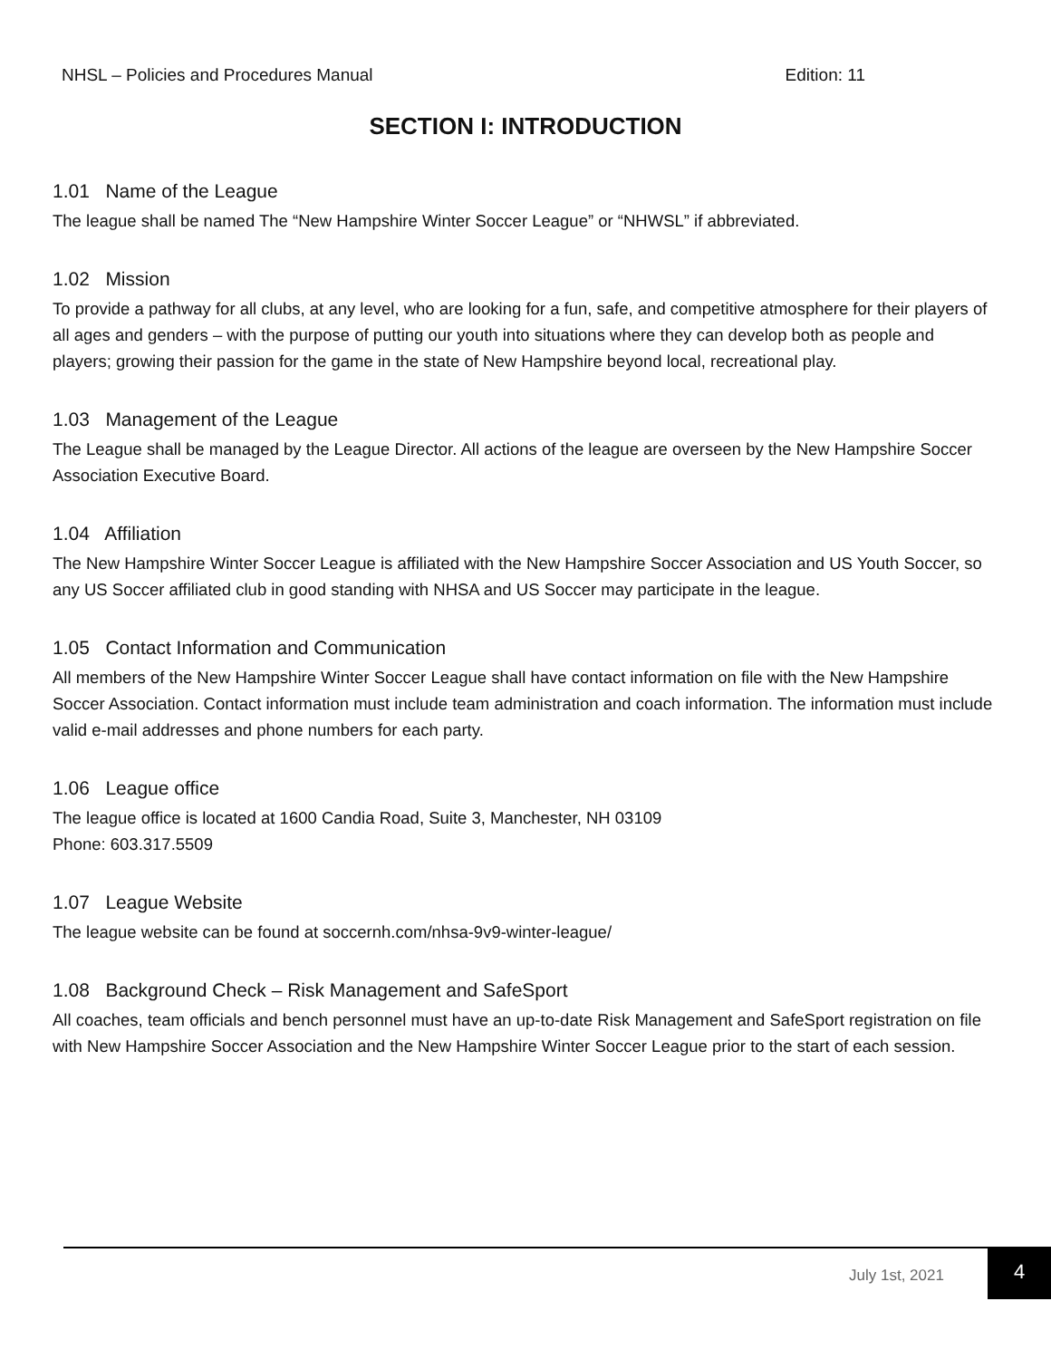NHSL – Policies and Procedures Manual Edition: 11
SECTION I: INTRODUCTION
1.01 Name of the League
The league shall be named The “New Hampshire Winter Soccer League” or “NHWSL” if abbreviated.
1.02 Mission
To provide a pathway for all clubs, at any level, who are looking for a fun, safe, and competitive atmosphere for their players of all ages and genders – with the purpose of putting our youth into situations where they can develop both as people and players; growing their passion for the game in the state of New Hampshire beyond local, recreational play.
1.03 Management of the League
The League shall be managed by the League Director. All actions of the league are overseen by the New Hampshire Soccer Association Executive Board.
1.04 Affiliation
The New Hampshire Winter Soccer League is affiliated with the New Hampshire Soccer Association and US Youth Soccer, so any US Soccer affiliated club in good standing with NHSA and US Soccer may participate in the league.
1.05 Contact Information and Communication
All members of the New Hampshire Winter Soccer League shall have contact information on file with the New Hampshire Soccer Association. Contact information must include team administration and coach information. The information must include valid e-mail addresses and phone numbers for each party.
1.06 League office
The league office is located at 1600 Candia Road, Suite 3, Manchester, NH 03109
Phone: 603.317.5509
1.07 League Website
The league website can be found at soccernh.com/nhsa-9v9-winter-league/
1.08 Background Check – Risk Management and SafeSport
All coaches, team officials and bench personnel must have an up-to-date Risk Management and SafeSport registration on file with New Hampshire Soccer Association and the New Hampshire Winter Soccer League prior to the start of each session.
July 1st, 2021
4